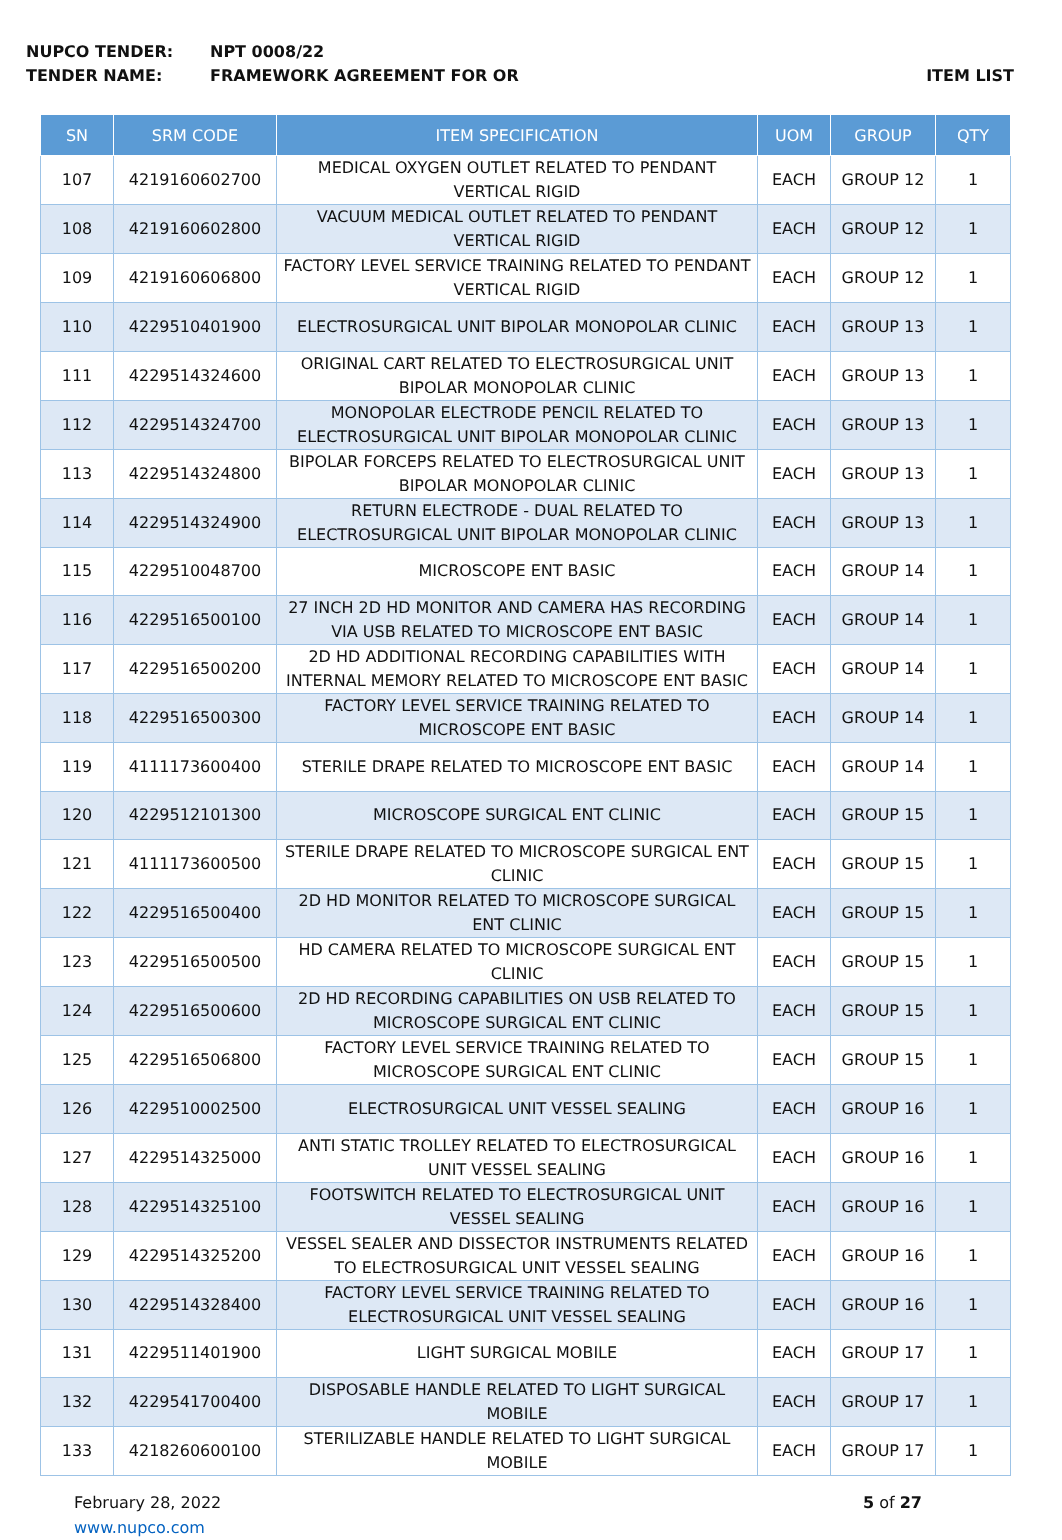NUPCO TENDER: NPT 0008/22
TENDER NAME: FRAMEWORK AGREEMENT FOR OR ITEM LIST
| SN | SRM CODE | ITEM SPECIFICATION | UOM | GROUP | QTY |
| --- | --- | --- | --- | --- | --- |
| 107 | 4219160602700 | MEDICAL OXYGEN OUTLET RELATED TO PENDANT VERTICAL RIGID | EACH | GROUP 12 | 1 |
| 108 | 4219160602800 | VACUUM MEDICAL OUTLET RELATED TO PENDANT VERTICAL RIGID | EACH | GROUP 12 | 1 |
| 109 | 4219160606800 | FACTORY LEVEL SERVICE TRAINING RELATED TO PENDANT VERTICAL RIGID | EACH | GROUP 12 | 1 |
| 110 | 4229510401900 | ELECTROSURGICAL UNIT BIPOLAR MONOPOLAR CLINIC | EACH | GROUP 13 | 1 |
| 111 | 4229514324600 | ORIGINAL CART RELATED TO ELECTROSURGICAL UNIT BIPOLAR MONOPOLAR CLINIC | EACH | GROUP 13 | 1 |
| 112 | 4229514324700 | MONOPOLAR ELECTRODE PENCIL RELATED TO ELECTROSURGICAL UNIT BIPOLAR MONOPOLAR CLINIC | EACH | GROUP 13 | 1 |
| 113 | 4229514324800 | BIPOLAR FORCEPS RELATED TO ELECTROSURGICAL UNIT BIPOLAR MONOPOLAR CLINIC | EACH | GROUP 13 | 1 |
| 114 | 4229514324900 | RETURN ELECTRODE - DUAL RELATED TO ELECTROSURGICAL UNIT BIPOLAR MONOPOLAR CLINIC | EACH | GROUP 13 | 1 |
| 115 | 4229510048700 | MICROSCOPE ENT BASIC | EACH | GROUP 14 | 1 |
| 116 | 4229516500100 | 27 INCH 2D HD MONITOR AND CAMERA HAS RECORDING VIA USB RELATED TO MICROSCOPE ENT BASIC | EACH | GROUP 14 | 1 |
| 117 | 4229516500200 | 2D HD ADDITIONAL RECORDING CAPABILITIES WITH INTERNAL MEMORY RELATED TO MICROSCOPE ENT BASIC | EACH | GROUP 14 | 1 |
| 118 | 4229516500300 | FACTORY LEVEL SERVICE TRAINING RELATED TO MICROSCOPE ENT BASIC | EACH | GROUP 14 | 1 |
| 119 | 4111173600400 | STERILE DRAPE RELATED TO MICROSCOPE ENT BASIC | EACH | GROUP 14 | 1 |
| 120 | 4229512101300 | MICROSCOPE SURGICAL ENT CLINIC | EACH | GROUP 15 | 1 |
| 121 | 4111173600500 | STERILE DRAPE RELATED TO MICROSCOPE SURGICAL ENT CLINIC | EACH | GROUP 15 | 1 |
| 122 | 4229516500400 | 2D HD MONITOR RELATED TO MICROSCOPE SURGICAL ENT CLINIC | EACH | GROUP 15 | 1 |
| 123 | 4229516500500 | HD CAMERA RELATED TO MICROSCOPE SURGICAL ENT CLINIC | EACH | GROUP 15 | 1 |
| 124 | 4229516500600 | 2D HD RECORDING CAPABILITIES ON USB RELATED TO MICROSCOPE SURGICAL ENT CLINIC | EACH | GROUP 15 | 1 |
| 125 | 4229516506800 | FACTORY LEVEL SERVICE TRAINING RELATED TO MICROSCOPE SURGICAL ENT CLINIC | EACH | GROUP 15 | 1 |
| 126 | 4229510002500 | ELECTROSURGICAL UNIT VESSEL SEALING | EACH | GROUP 16 | 1 |
| 127 | 4229514325000 | ANTI STATIC TROLLEY RELATED TO ELECTROSURGICAL UNIT VESSEL SEALING | EACH | GROUP 16 | 1 |
| 128 | 4229514325100 | FOOTSWITCH RELATED TO ELECTROSURGICAL UNIT VESSEL SEALING | EACH | GROUP 16 | 1 |
| 129 | 4229514325200 | VESSEL SEALER AND DISSECTOR INSTRUMENTS RELATED TO ELECTROSURGICAL UNIT VESSEL SEALING | EACH | GROUP 16 | 1 |
| 130 | 4229514328400 | FACTORY LEVEL SERVICE TRAINING RELATED TO ELECTROSURGICAL UNIT VESSEL SEALING | EACH | GROUP 16 | 1 |
| 131 | 4229511401900 | LIGHT SURGICAL MOBILE | EACH | GROUP 17 | 1 |
| 132 | 4229541700400 | DISPOSABLE HANDLE RELATED TO LIGHT SURGICAL MOBILE | EACH | GROUP 17 | 1 |
| 133 | 4218260600100 | STERILIZABLE HANDLE RELATED TO LIGHT SURGICAL MOBILE | EACH | GROUP 17 | 1 |
February 28, 2022
www.nupco.com
5 of 27